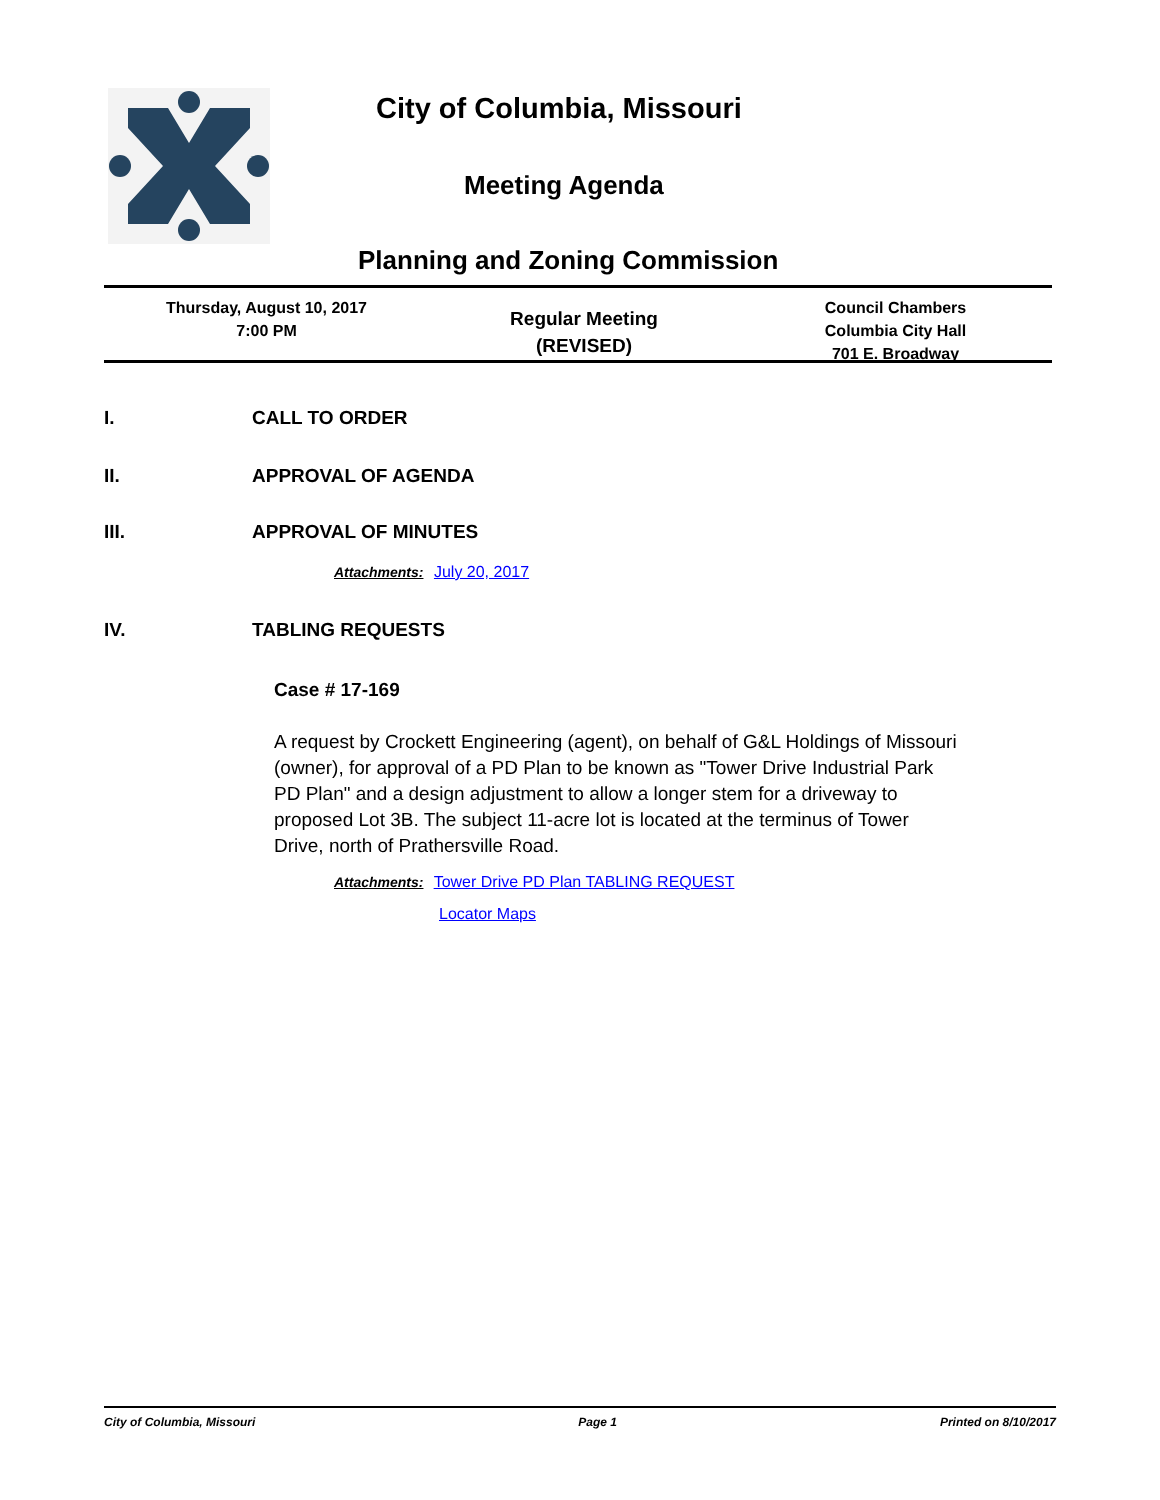City of Columbia, Missouri
Meeting Agenda
Planning and Zoning Commission
Thursday, August 10, 2017
7:00 PM
Regular Meeting
(REVISED)
Council Chambers
Columbia City Hall
701 E. Broadway
I. CALL TO ORDER
II. APPROVAL OF AGENDA
III. APPROVAL OF MINUTES
Attachments: July 20, 2017
IV. TABLING REQUESTS
Case # 17-169
A request by Crockett Engineering (agent), on behalf of G&L Holdings of Missouri (owner), for approval of a PD Plan to be known as "Tower Drive Industrial Park PD Plan" and a design adjustment to allow a longer stem for a driveway to proposed Lot 3B. The subject 11-acre lot is located at the terminus of Tower Drive, north of Prathersville Road.
Attachments: Tower Drive PD Plan TABLING REQUEST
Locator Maps
City of Columbia, Missouri Page 1 Printed on 8/10/2017